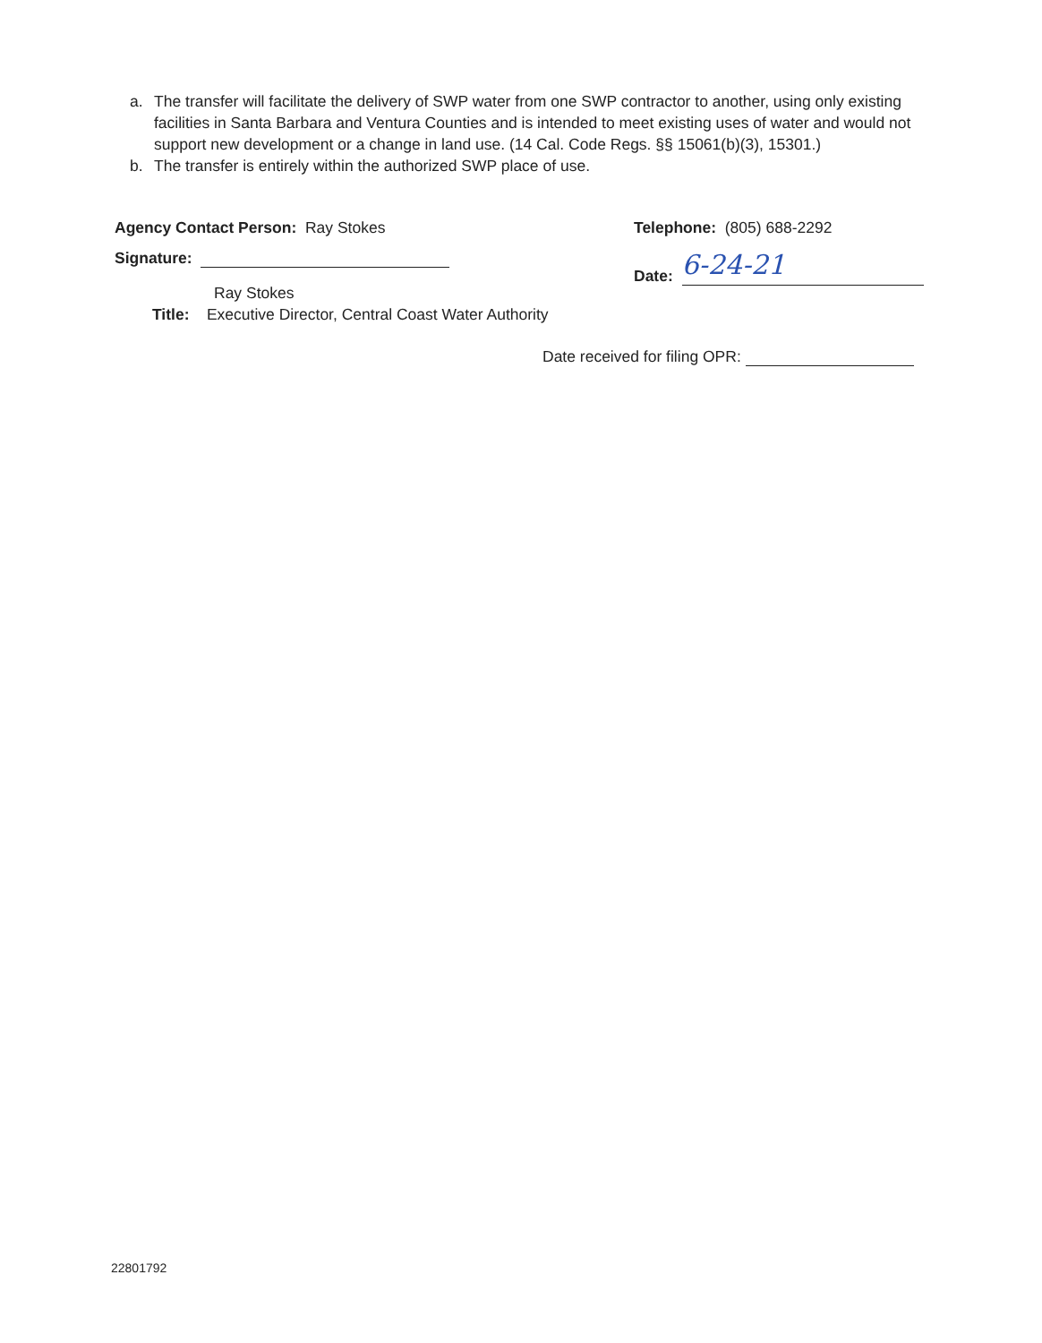a. The transfer will facilitate the delivery of SWP water from one SWP contractor to another, using only existing facilities in Santa Barbara and Ventura Counties and is intended to meet existing uses of water and would not support new development or a change in land use. (14 Cal. Code Regs. §§ 15061(b)(3), 15301.)
b. The transfer is entirely within the authorized SWP place of use.
Agency Contact Person: Ray Stokes
Telephone: (805) 688-2292
Signature: Date: 6-24-21
Ray Stokes
Title: Executive Director, Central Coast Water Authority
Date received for filing OPR:
22801792